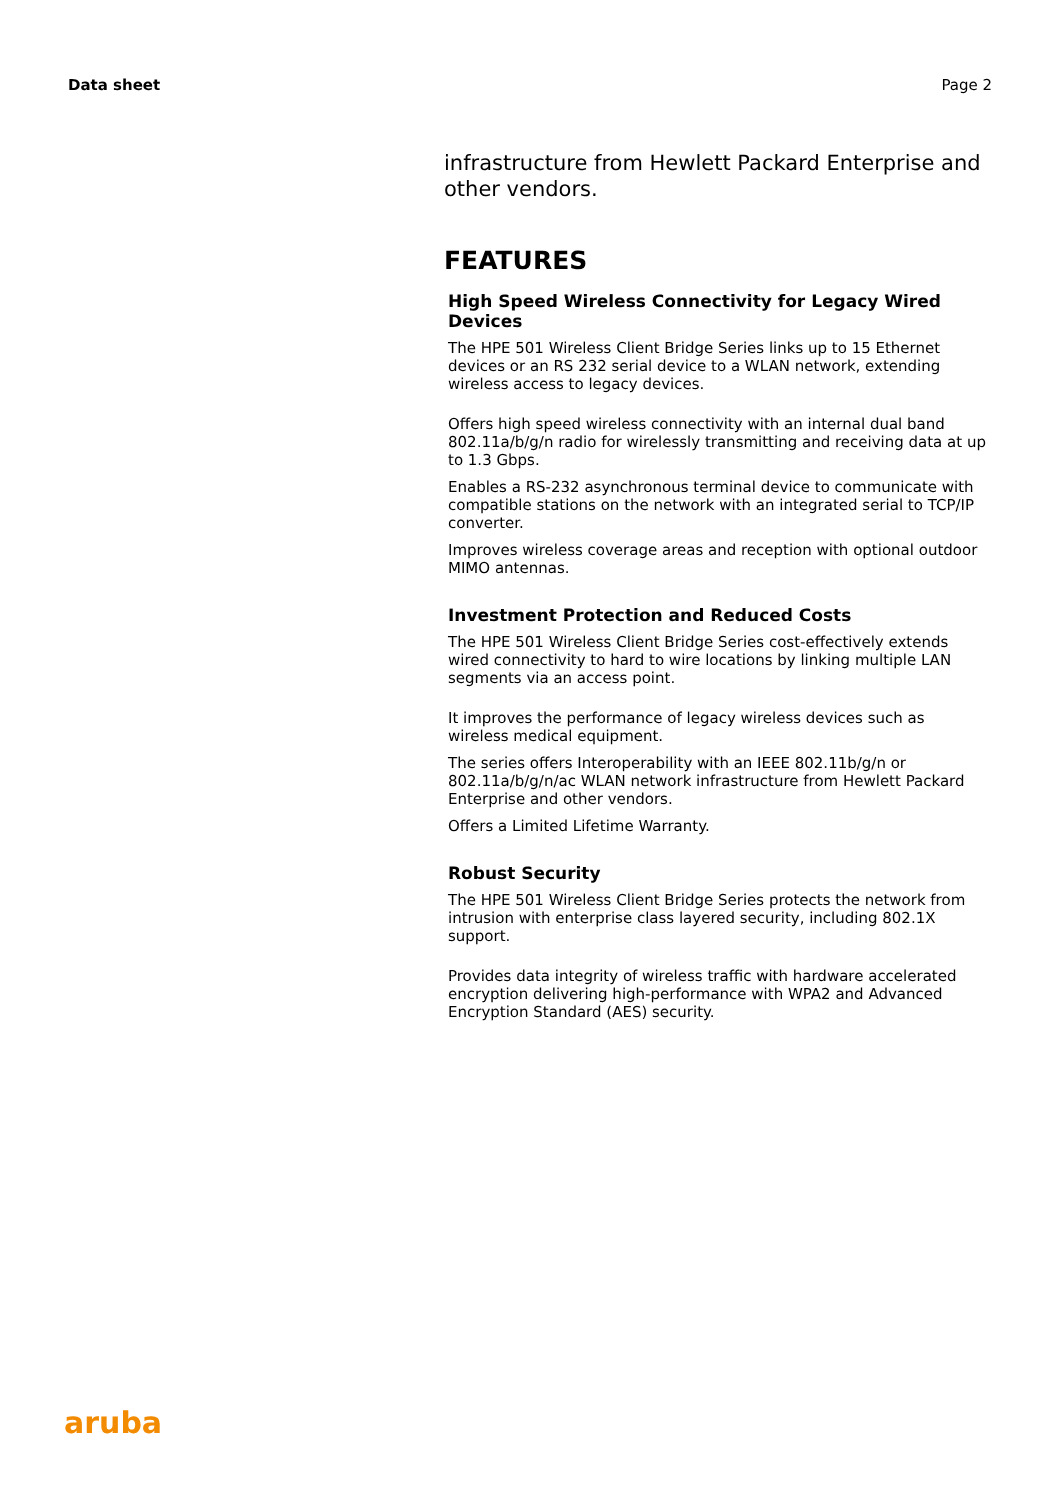Data sheet Page 2
infrastructure from Hewlett Packard Enterprise and other vendors.
FEATURES
High Speed Wireless Connectivity for Legacy Wired Devices
The HPE 501 Wireless Client Bridge Series links up to 15 Ethernet devices or an RS 232 serial device to a WLAN network, extending wireless access to legacy devices.
Offers high speed wireless connectivity with an internal dual band 802.11a/b/g/n radio for wirelessly transmitting and receiving data at up to 1.3 Gbps.
Enables a RS-232 asynchronous terminal device to communicate with compatible stations on the network with an integrated serial to TCP/IP converter.
Improves wireless coverage areas and reception with optional outdoor MIMO antennas.
Investment Protection and Reduced Costs
The HPE 501 Wireless Client Bridge Series cost-effectively extends wired connectivity to hard to wire locations by linking multiple LAN segments via an access point.
It improves the performance of legacy wireless devices such as wireless medical equipment.
The series offers Interoperability with an IEEE 802.11b/g/n or 802.11a/b/g/n/ac WLAN network infrastructure from Hewlett Packard Enterprise and other vendors.
Offers a Limited Lifetime Warranty.
Robust Security
The HPE 501 Wireless Client Bridge Series protects the network from intrusion with enterprise class layered security, including 802.1X support.
Provides data integrity of wireless traffic with hardware accelerated encryption delivering high-performance with WPA2 and Advanced Encryption Standard (AES) security.
aruba